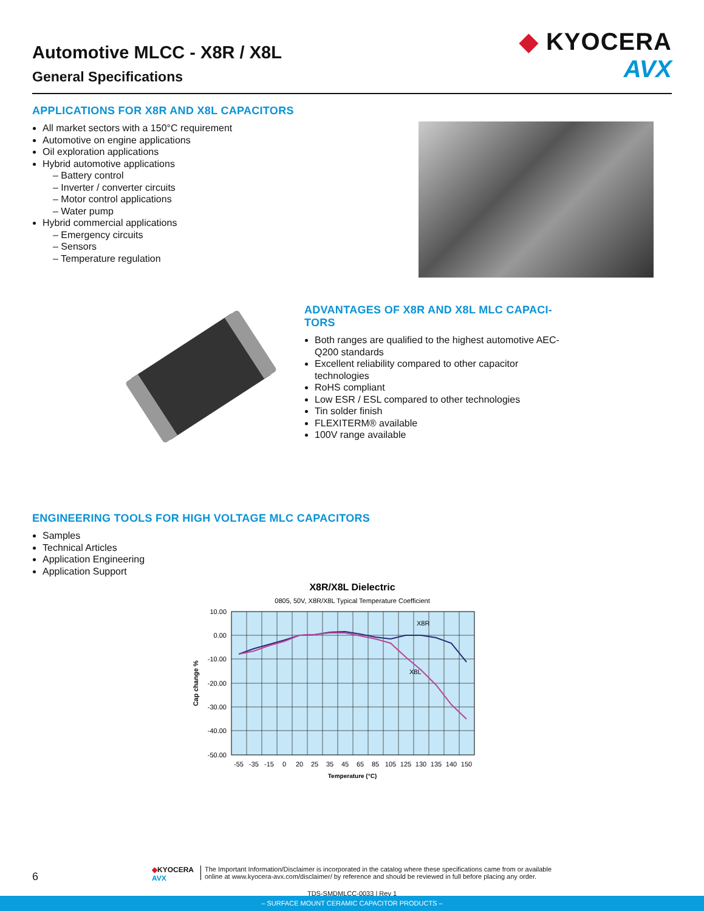Automotive MLCC - X8R / X8L
General Specifications
◆ KYOCERA
AVX
APPLICATIONS FOR X8R AND X8L CAPACITORS
All market sectors with a 150°C requirement
Automotive on engine applications
Oil exploration applications
Hybrid automotive applications
– Battery control
– Inverter / converter circuits
– Motor control applications
– Water pump
Hybrid commercial applications
– Emergency circuits
– Sensors
– Temperature regulation
ADVANTAGES OF X8R AND X8L MLC CAPACI-
TORS
Both ranges are qualified to the highest automotive AEC-Q200 standards
Excellent reliability compared to other capacitor technologies
RoHS compliant
Low ESR / ESL compared to other technologies
Tin solder finish
FLEXITERM® available
100V range available
ENGINEERING TOOLS FOR HIGH VOLTAGE MLC CAPACITORS
Samples
Technical Articles
Application Engineering
Application Support
X8R/X8L Dielectric
0805, 50V, X8R/X8L Typical Temperature Coefficient
X8R
X8L
10.00
0.00
-10.00
-20.00
-30.00
-40.00
-50.00
-55
-35
-15
0
20
25
35
45
65
85
105
125
130
135
140
150
Temperature (°C)
Cap change %
6
◆KYOCERA
AVX
The Important Information/Disclaimer is incorporated in the catalog where these specifications came from or available
online at www.kyocera-avx.com/disclaimer/ by reference and should be reviewed in full before placing any order.
TDS-SMDMLCC-0033 | Rev 1
– SURFACE MOUNT CERAMIC CAPACITOR PRODUCTS –